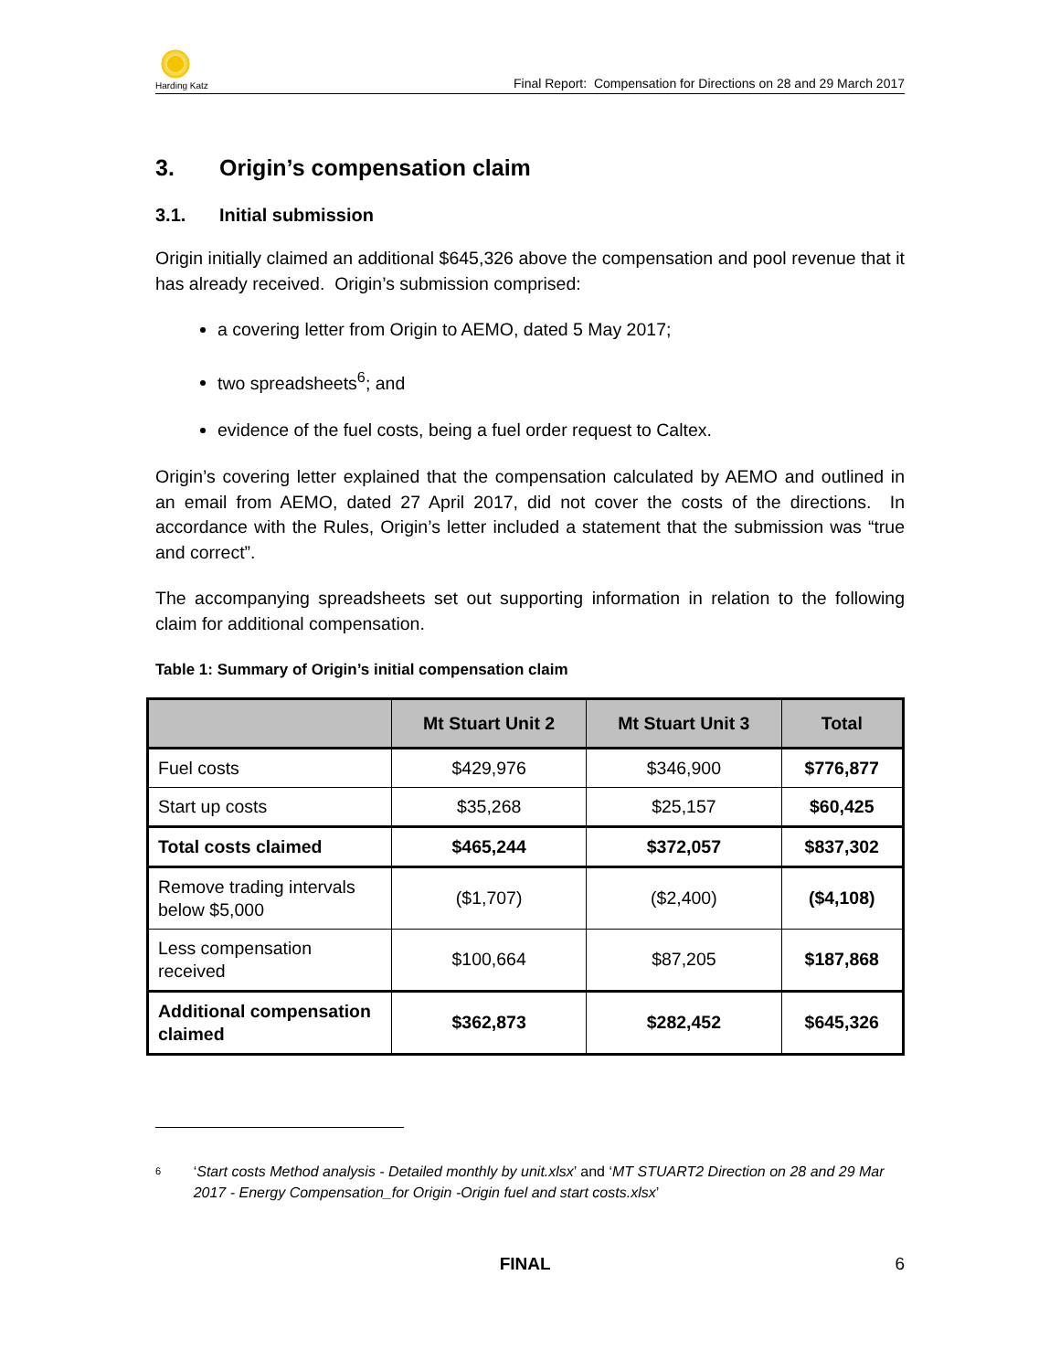Harding Katz
Final Report: Compensation for Directions on 28 and 29 March 2017
3. Origin’s compensation claim
3.1. Initial submission
Origin initially claimed an additional $645,326 above the compensation and pool revenue that it has already received. Origin’s submission comprised:
a covering letter from Origin to AEMO, dated 5 May 2017;
two spreadsheets<sup>6</sup>; and
evidence of the fuel costs, being a fuel order request to Caltex.
Origin’s covering letter explained that the compensation calculated by AEMO and outlined in an email from AEMO, dated 27 April 2017, did not cover the costs of the directions. In accordance with the Rules, Origin’s letter included a statement that the submission was “true and correct”.
The accompanying spreadsheets set out supporting information in relation to the following claim for additional compensation.
Table 1: Summary of Origin’s initial compensation claim
| | Mt Stuart Unit 2 | Mt Stuart Unit 3 | Total |
| --- | --- | --- | --- |
| Fuel costs | $429,976 | $346,900 | $776,877 |
| Start up costs | $35,268 | $25,157 | $60,425 |
| Total costs claimed | $465,244 | $372,057 | $837,302 |
| Remove trading intervals below $5,000 | ($1,707) | ($2,400) | ($4,108) |
| Less compensation received | $100,664 | $87,205 | $187,868 |
| Additional compensation claimed | $362,873 | $282,452 | $645,326 |
6 ‘Start costs Method analysis - Detailed monthly by unit.xlsx’ and ‘MT STUART2 Direction on 28 and 29 Mar 2017 - Energy Compensation_for Origin -Origin fuel and start costs.xlsx’
FINAL 6